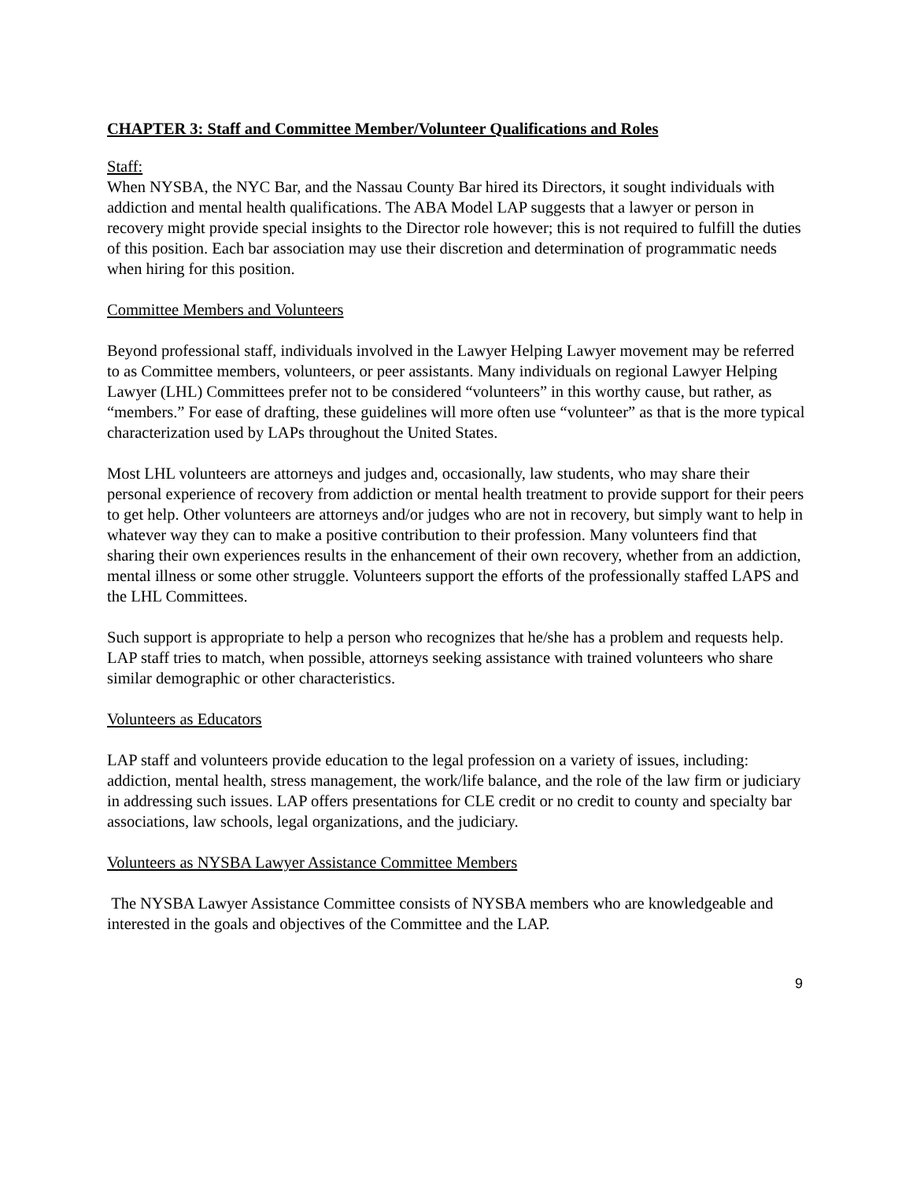CHAPTER 3: Staff and Committee Member/Volunteer Qualifications and Roles
Staff:
When NYSBA, the NYC Bar, and the Nassau County Bar hired its Directors, it sought individuals with addiction and mental health qualifications. The ABA Model LAP suggests that a lawyer or person in recovery might provide special insights to the Director role however; this is not required to fulfill the duties of this position. Each bar association may use their discretion and determination of programmatic needs when hiring for this position.
Committee Members and Volunteers
Beyond professional staff, individuals involved in the Lawyer Helping Lawyer movement may be referred to as Committee members, volunteers, or peer assistants. Many individuals on regional Lawyer Helping Lawyer (LHL) Committees prefer not to be considered “volunteers” in this worthy cause, but rather, as “members.” For ease of drafting, these guidelines will more often use “volunteer” as that is the more typical characterization used by LAPs throughout the United States.
Most LHL volunteers are attorneys and judges and, occasionally, law students, who may share their personal experience of recovery from addiction or mental health treatment to provide support for their peers to get help. Other volunteers are attorneys and/or judges who are not in recovery, but simply want to help in whatever way they can to make a positive contribution to their profession. Many volunteers find that sharing their own experiences results in the enhancement of their own recovery, whether from an addiction, mental illness or some other struggle. Volunteers support the efforts of the professionally staffed LAPS and the LHL Committees.
Such support is appropriate to help a person who recognizes that he/she has a problem and requests help. LAP staff tries to match, when possible, attorneys seeking assistance with trained volunteers who share similar demographic or other characteristics.
Volunteers as Educators
LAP staff and volunteers provide education to the legal profession on a variety of issues, including: addiction, mental health, stress management, the work/life balance, and the role of the law firm or judiciary in addressing such issues. LAP offers presentations for CLE credit or no credit to county and specialty bar associations, law schools, legal organizations, and the judiciary.
Volunteers as NYSBA Lawyer Assistance Committee Members
The NYSBA Lawyer Assistance Committee consists of NYSBA members who are knowledgeable and interested in the goals and objectives of the Committee and the LAP.
9